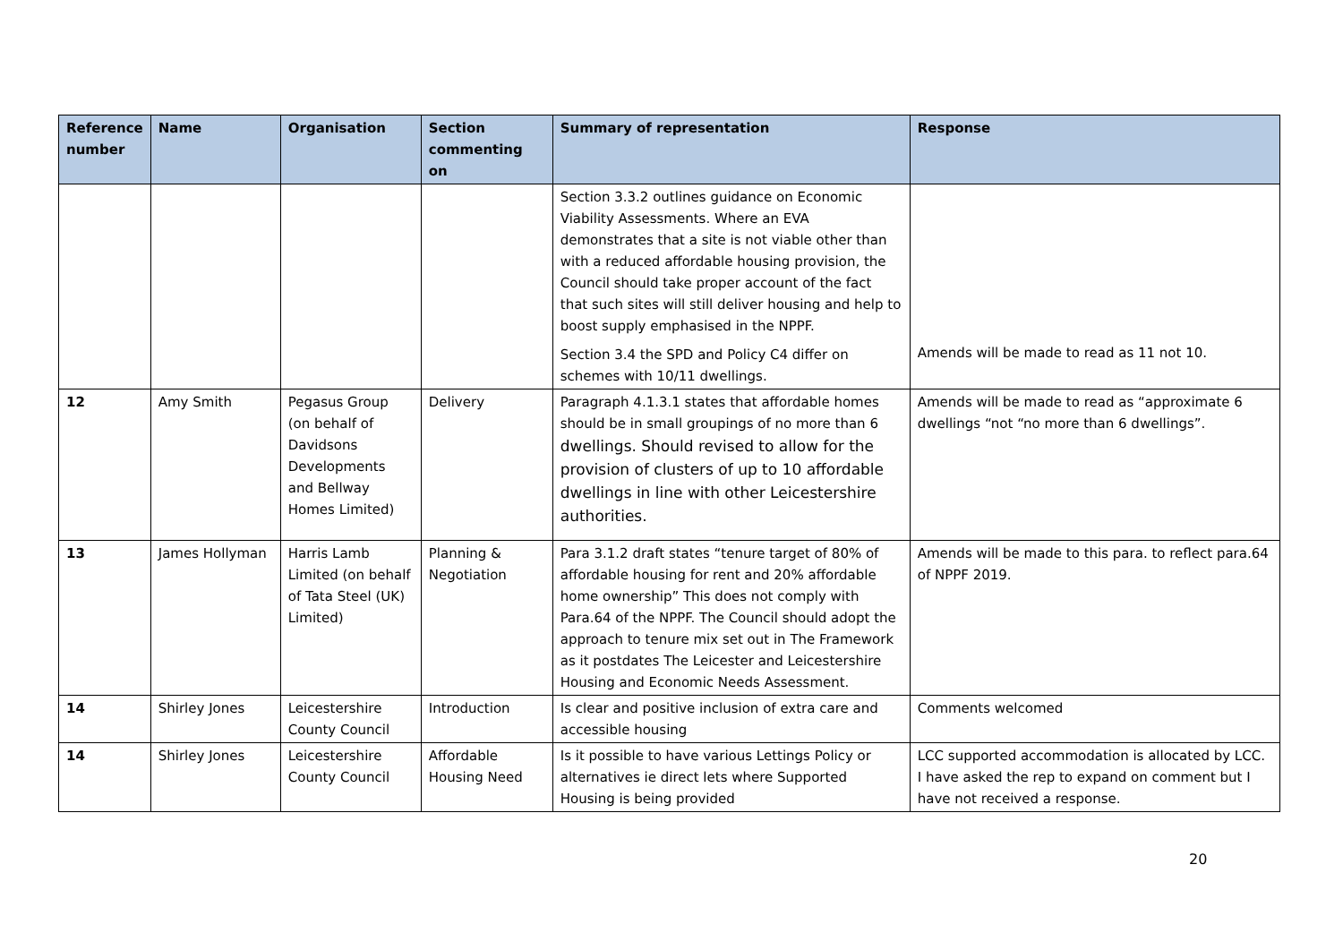| Reference number | Name | Organisation | Section commenting on | Summary of representation | Response |
| --- | --- | --- | --- | --- | --- |
| | | | | Section 3.3.2 outlines guidance on Economic Viability Assessments. Where an EVA demonstrates that a site is not viable other than with a reduced affordable housing provision, the Council should take proper account of the fact that such sites will still deliver housing and help to boost supply emphasised in the NPPF. Section 3.4 the SPD and Policy C4 differ on schemes with 10/11 dwellings. | Amends will be made to read as 11 not 10. |
| 12 | Amy Smith | Pegasus Group (on behalf of Davidsons Developments and Bellway Homes Limited) | Delivery | Paragraph 4.1.3.1 states that affordable homes should be in small groupings of no more than 6 dwellings. Should revised to allow for the provision of clusters of up to 10 affordable dwellings in line with other Leicestershire authorities. | Amends will be made to read as “approximate 6 dwellings “not “no more than 6 dwellings”. |
| 13 | James Hollyman | Harris Lamb Limited (on behalf of Tata Steel (UK) Limited) | Planning & Negotiation | Para 3.1.2 draft states “tenure target of 80% of affordable housing for rent and 20% affordable home ownership” This does not comply with Para.64 of the NPPF. The Council should adopt the approach to tenure mix set out in The Framework as it postdates The Leicester and Leicestershire Housing and Economic Needs Assessment. | Amends will be made to this para. to reflect para.64 of NPPF 2019. |
| 14 | Shirley Jones | Leicestershire County Council | Introduction | Is clear and positive inclusion of extra care and accessible housing | Comments welcomed |
| 14 | Shirley Jones | Leicestershire County Council | Affordable Housing Need | Is it possible to have various Lettings Policy or alternatives ie direct lets where Supported Housing is being provided | LCC supported accommodation is allocated by LCC. I have asked the rep to expand on comment but I have not received a response. |
20